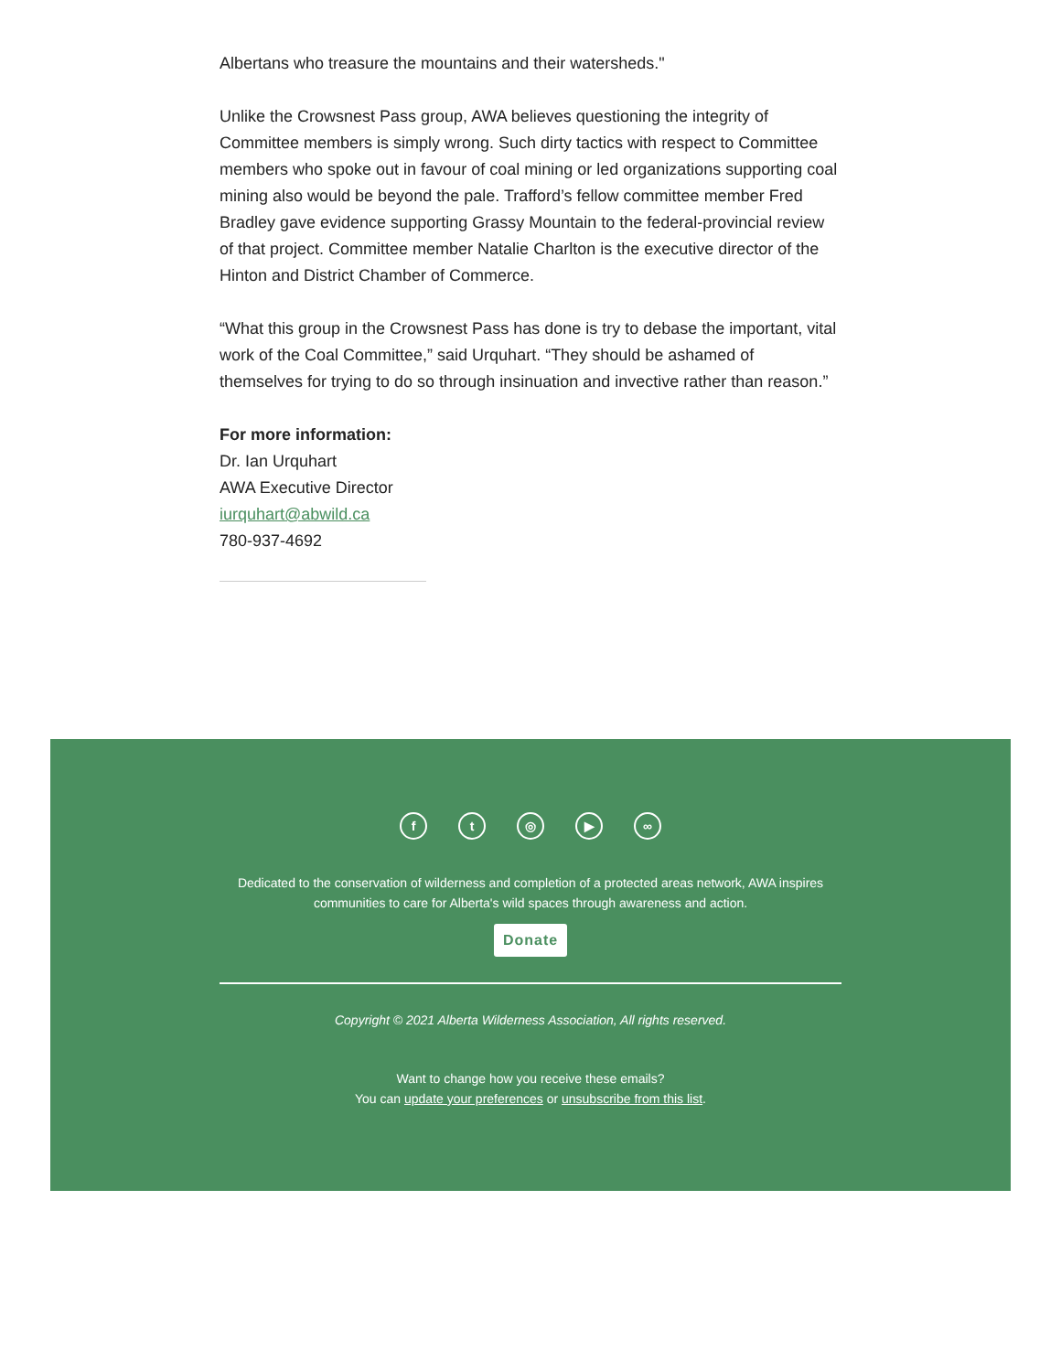Albertans who treasure the mountains and their watersheds."
Unlike the Crowsnest Pass group, AWA believes questioning the integrity of Committee members is simply wrong. Such dirty tactics with respect to Committee members who spoke out in favour of coal mining or led organizations supporting coal mining also would be beyond the pale. Trafford’s fellow committee member Fred Bradley gave evidence supporting Grassy Mountain to the federal-provincial review of that project. Committee member Natalie Charlton is the executive director of the Hinton and District Chamber of Commerce.
“What this group in the Crowsnest Pass has done is try to debase the important, vital work of the Coal Committee,” said Urquhart. “They should be ashamed of themselves for trying to do so through insinuation and invective rather than reason.”
For more information:
Dr. Ian Urquhart
AWA Executive Director
iurquhart@abwild.ca
780-937-4692
ft ◎ ▶ ∞
Dedicated to the conservation of wilderness and completion of a protected areas network, AWA inspires
communities to care for Alberta's wild spaces through awareness and action.
Donate
Copyright © 2021 Alberta Wilderness Association, All rights reserved.
Want to change how you receive these emails?
You can update your preferences or unsubscribe from this list.